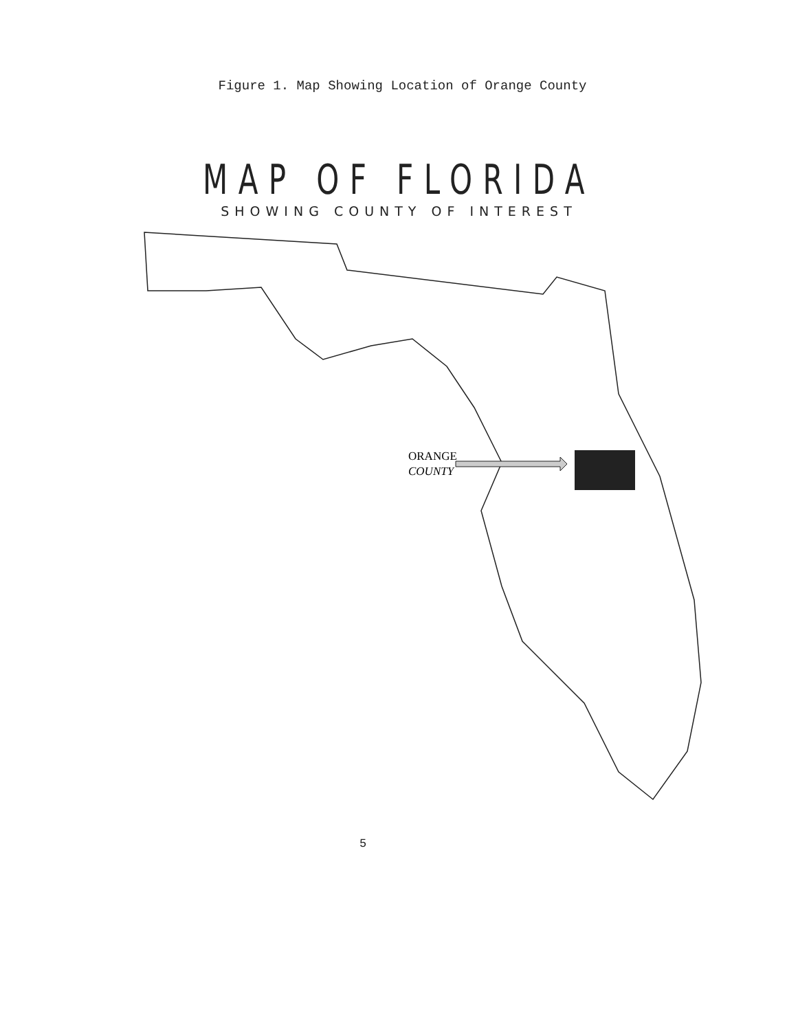Figure 1. Map Showing Location of Orange County
MAP OF FLORIDA
SHOWING COUNTY OF INTEREST
ORANGE
COUNTY
5